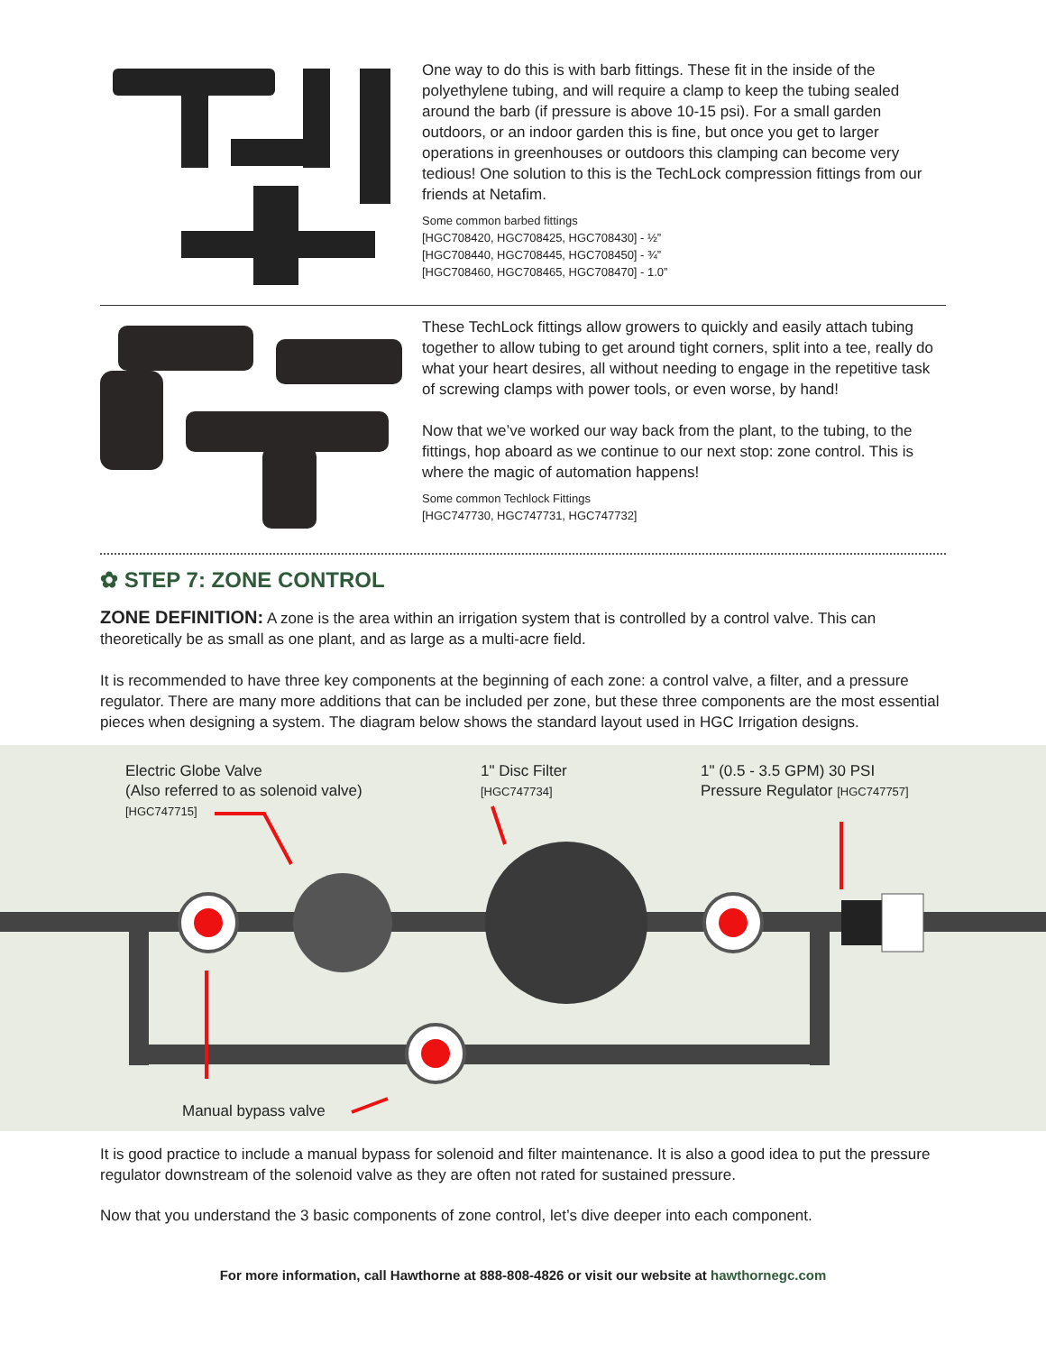One way to do this is with barb fittings. These fit in the inside of the polyethylene tubing, and will require a clamp to keep the tubing sealed around the barb (if pressure is above 10-15 psi). For a small garden outdoors, or an indoor garden this is fine, but once you get to larger operations in greenhouses or outdoors this clamping can become very tedious! One solution to this is the TechLock compression fittings from our friends at Netafim.
Some common barbed fittings
[HGC708420, HGC708425, HGC708430] - ½”
[HGC708440, HGC708445, HGC708450] - ¾”
[HGC708460, HGC708465, HGC708470] - 1.0”
These TechLock fittings allow growers to quickly and easily attach tubing together to allow tubing to get around tight corners, split into a tee, really do what your heart desires, all without needing to engage in the repetitive task of screwing clamps with power tools, or even worse, by hand!
Now that we’ve worked our way back from the plant, to the tubing, to the fittings, hop aboard as we continue to our next stop: zone control. This is where the magic of automation happens!
Some common Techlock Fittings
[HGC747730, HGC747731, HGC747732]
✿ STEP 7: ZONE CONTROL
ZONE DEFINITION: A zone is the area within an irrigation system that is controlled by a control valve. This can theoretically be as small as one plant, and as large as a multi-acre field.
It is recommended to have three key components at the beginning of each zone: a control valve, a filter, and a pressure regulator. There are many more additions that can be included per zone, but these three components are the most essential pieces when designing a system. The diagram below shows the standard layout used in HGC Irrigation designs.
Electric Globe Valve
(Also referred to as solenoid valve)
[HGC747715]
1" Disc Filter
[HGC747734]
1" (0.5 - 3.5 GPM) 30 PSI
Pressure Regulator [HGC747757]
Manual bypass valve
It is good practice to include a manual bypass for solenoid and filter maintenance. It is also a good idea to put the pressure regulator downstream of the solenoid valve as they are often not rated for sustained pressure.
Now that you understand the 3 basic components of zone control, let’s dive deeper into each component.
For more information, call Hawthorne at 888-808-4826 or visit our website at hawthornegc.com